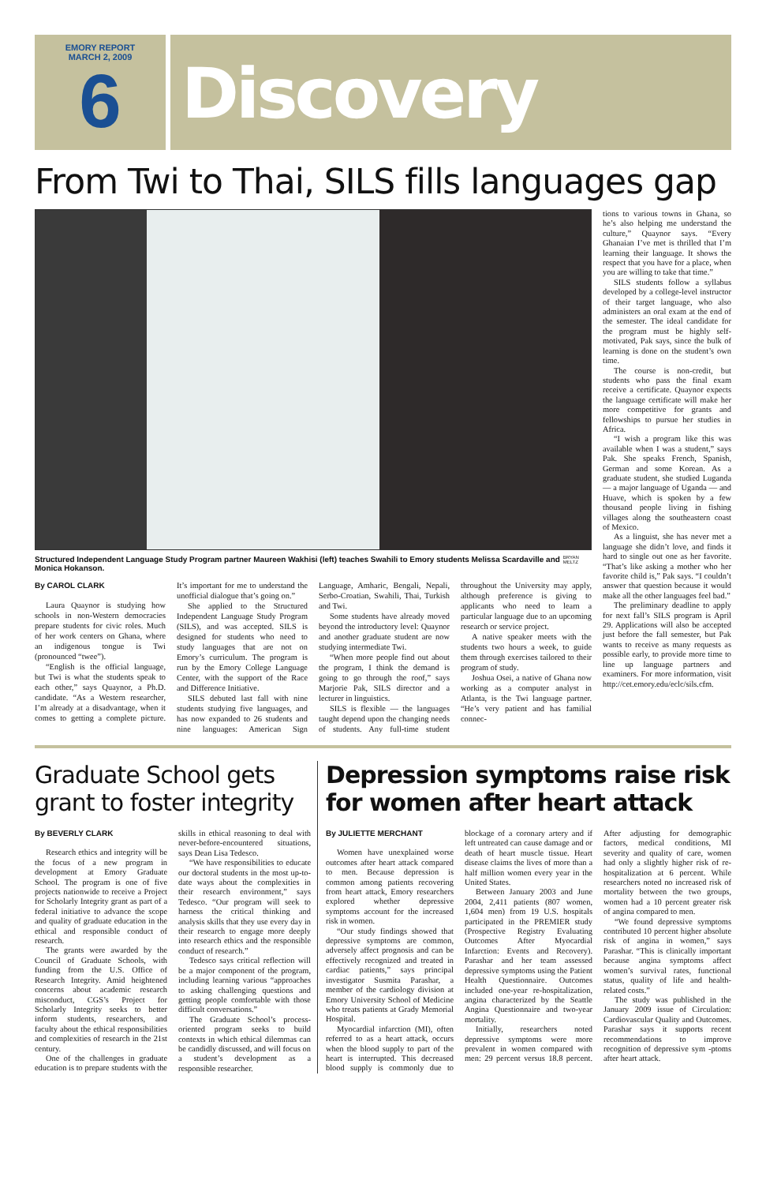EMORY REPORT
MARCH 2, 2009
6
Discovery
From Twi to Thai, SILS fills languages gap
Structured Independent Language Study Program partner Maureen Wakhisi (left) teaches Swahili to Emory students Melissa Scardaville and Monica Hokanson.
BRYAN MELTZ
By CAROL CLARK
Laura Quaynor is studying how schools in non-Western democracies prepare students for civic roles. Much of her work centers on Ghana, where an indigenous tongue is Twi (pronounced “twee”).
“English is the official language, but Twi is what the students speak to each other,” says Quaynor, a Ph.D. candidate. “As a Western researcher, I’m already at a disadvantage, when it comes to getting a complete picture. It’s important for me to understand the unofficial dialogue that’s going on.”
She applied to the Structured Independent Language Study Program (SILS), and was accepted. SILS is designed for students who need to study languages that are not on Emory’s curriculum. The program is run by the Emory College Language Center, with the support of the Race and Difference Initiative.
SILS debuted last fall with nine students studying five languages, and has now expanded to 26 students and nine languages: American Sign Language, Amharic, Bengali, Nepali, Serbo-Croatian, Swahili, Thai, Turkish and Twi.
Some students have already moved beyond the introductory level: Quaynor and another graduate student are now studying intermediate Twi.
“When more people find out about the program, I think the demand is going to go through the roof,” says Marjorie Pak, SILS director and a lecturer in linguistics.
SILS is flexible — the languages taught depend upon the changing needs of students. Any full-time student throughout the University may apply, although preference is giving to applicants who need to learn a particular language due to an upcoming research or service project.
A native speaker meets with the students two hours a week, to guide them through exercises tailored to their program of study.
Joshua Osei, a native of Ghana now working as a computer analyst in Atlanta, is the Twi language partner. “He’s very patient and has familial connec-
tions to various towns in Ghana, so he’s also helping me understand the culture,” Quaynor says. “Every Ghanaian I’ve met is thrilled that I’m learning their language. It shows the respect that you have for a place, when you are willing to take that time.”
SILS students follow a syllabus developed by a college-level instructor of their target language, who also administers an oral exam at the end of the semester. The ideal candidate for the program must be highly self-motivated, Pak says, since the bulk of learning is done on the student’s own time.
The course is non-credit, but students who pass the final exam receive a certificate. Quaynor expects the language certificate will make her more competitive for grants and fellowships to pursue her studies in Africa.
“I wish a program like this was available when I was a student,” says Pak. She speaks French, Spanish, German and some Korean. As a graduate student, she studied Luganda — a major language of Uganda — and Huave, which is spoken by a few thousand people living in fishing villages along the southeastern coast of Mexico.
As a linguist, she has never met a language she didn’t love, and finds it hard to single out one as her favorite. “That’s like asking a mother who her favorite child is,” Pak says. “I couldn’t answer that question because it would make all the other languages feel bad.”
The preliminary deadline to apply for next fall’s SILS program is April 29. Applications will also be accepted just before the fall semester, but Pak wants to receive as many requests as possible early, to provide more time to line up language partners and examiners. For more information, visit http://cet.emory.edu/eclc/sils.cfm.
Graduate School gets grant to foster integrity
By BEVERLY CLARK
Research ethics and integrity will be the focus of a new program in development at Emory Graduate School. The program is one of five projects nationwide to receive a Project for Scholarly Integrity grant as part of a federal initiative to advance the scope and quality of graduate education in the ethical and responsible conduct of research.
The grants were awarded by the Council of Graduate Schools, with funding from the U.S. Office of Research Integrity. Amid heightened concerns about academic research misconduct, CGS’s Project for Scholarly Integrity seeks to better inform students, researchers, and faculty about the ethical responsibilities and complexities of research in the 21st century.
One of the challenges in graduate education is to prepare students with the skills in ethical reasoning to deal with never-before-encountered situations, says Dean Lisa Tedesco.
“We have responsibilities to educate our doctoral students in the most up-to-date ways about the complexities in their research environment,” says Tedesco. “Our program will seek to harness the critical thinking and analysis skills that they use every day in their research to engage more deeply into research ethics and the responsible conduct of research.”
Tedesco says critical reflection will be a major component of the program, including learning various “approaches to asking challenging questions and getting people comfortable with those difficult conversations.”
The Graduate School’s process-oriented program seeks to build contexts in which ethical dilemmas can be candidly discussed, and will focus on a student’s development as a responsible researcher.
Depression symptoms raise risk for women after heart attack
By JULIETTE MERCHANT
Women have unexplained worse outcomes after heart attack compared to men. Because depression is common among patients recovering from heart attack, Emory researchers explored whether depressive symptoms account for the increased risk in women.
“Our study findings showed that depressive symptoms are common, adversely affect prognosis and can be effectively recognized and treated in cardiac patients,” says principal investigator Susmita Parashar, a member of the cardiology division at Emory University School of Medicine who treats patients at Grady Memorial Hospital.
Myocardial infarction (MI), often referred to as a heart attack, occurs when the blood supply to part of the heart is interrupted. This decreased blood supply is commonly due to blockage of a coronary artery and if left untreated can cause damage and or death of heart muscle tissue. Heart disease claims the lives of more than a half million women every year in the United States.
Between January 2003 and June 2004, 2,411 patients (807 women, 1,604 men) from 19 U.S. hospitals participated in the PREMIER study (Prospective Registry Evaluating Outcomes After Myocardial Infarction: Events and Recovery). Parashar and her team assessed depressive symptoms using the Patient Health Questionnaire. Outcomes included one-year re-hospitalization, angina characterized by the Seattle Angina Questionnaire and two-year mortality.
Initially, researchers noted depressive symptoms were more prevalent in women compared with men: 29 percent versus 18.8 percent. After adjusting for demographic factors, medical conditions, MI severity and quality of care, women had only a slightly higher risk of re-hospitalization at 6 percent. While researchers noted no increased risk of mortality between the two groups, women had a 10 percent greater risk of angina compared to men.
“We found depressive symptoms contributed 10 percent higher absolute risk of angina in women,” says Parashar. “This is clinically important because angina symptoms affect women’s survival rates, functional status, quality of life and health-related costs.”
The study was published in the January 2009 issue of Circulation: Cardiovascular Quality and Outcomes. Parashar says it supports recent recommendations to improve recognition of depressive sym -ptoms after heart attack.